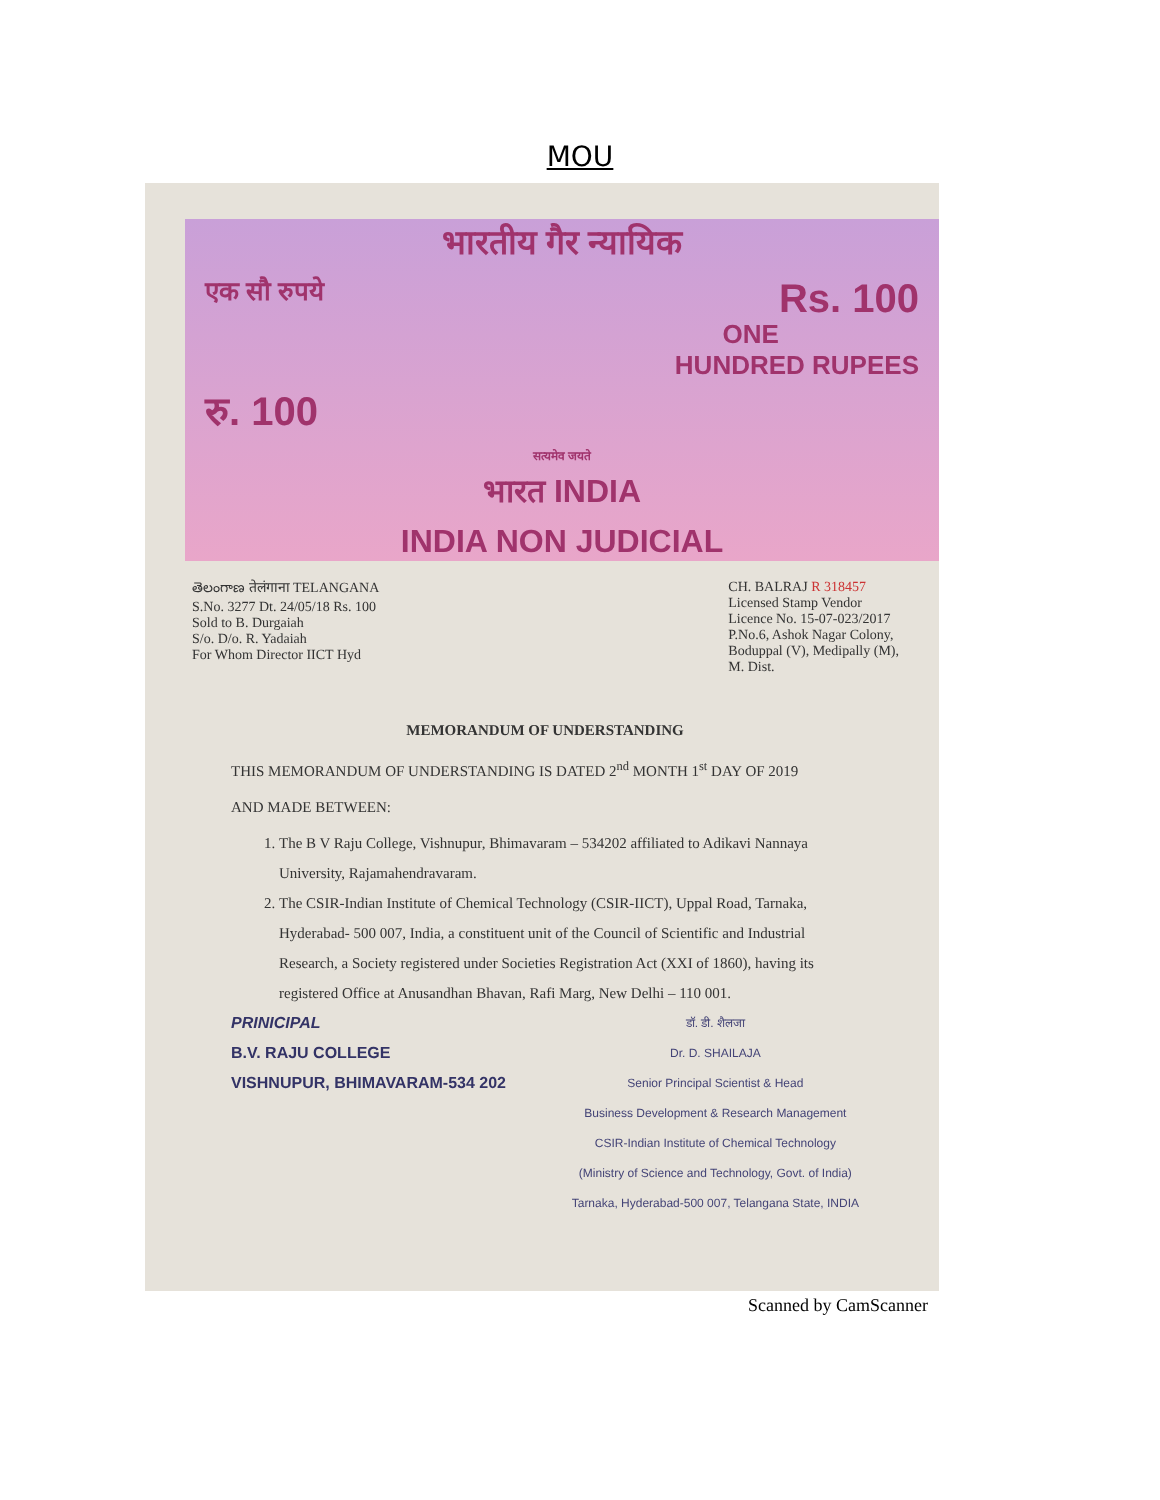MOU
भारतीय गैर न्यायिक
एक सौ रुपये Rs. 100
ONE
HUNDRED RUPEES
रु. 100
सत्यमेव जयते
भारत INDIA
INDIA NON JUDICIAL
తెలంగాణ तेलंगाना TELANGANA
S.No. 3277 Dt. 24/05/18 Rs. 100
Sold to B. Durgaiah
S/o. D/o. R. Yadaiah
For Whom Director IICT Hyd
CH. BALRAJ R 318457
Licensed Stamp Vendor
Licence No. 15-07-023/2017
P.No.6, Ashok Nagar Colony,
Boduppal (V), Medipally (M),
M. Dist.
MEMORANDUM OF UNDERSTANDING
THIS MEMORANDUM OF UNDERSTANDING IS DATED 2<sup>nd</sup> MONTH 1<sup>st</sup> DAY OF 2019
AND MADE BETWEEN:
1. The B V Raju College, Vishnupur, Bhimavaram – 534202 affiliated to Adikavi Nannaya University, Rajamahendravaram.
2. The CSIR-Indian Institute of Chemical Technology (CSIR-IICT), Uppal Road, Tarnaka, Hyderabad- 500 007, India, a constituent unit of the Council of Scientific and Industrial Research, a Society registered under Societies Registration Act (XXI of 1860), having its registered Office at Anusandhan Bhavan, Rafi Marg, New Delhi – 110 001.
PRINICIPAL
B.V. RAJU COLLEGE
VISHNUPUR, BHIMAVARAM-534 202
डॉ. डी. शैलजा
Dr. D. SHAILAJA
Senior Principal Scientist & Head
Business Development & Research Management
CSIR-Indian Institute of Chemical Technology
(Ministry of Science and Technology, Govt. of India)
Tarnaka, Hyderabad-500 007, Telangana State, INDIA
Scanned by CamScanner